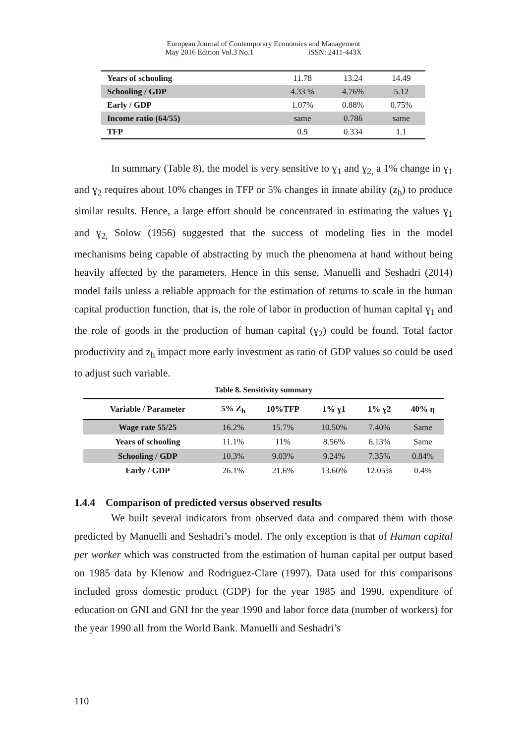European Journal of Contemporary Economics and Management
May 2016 Edition Vol.3 No.1 ISSN: 2411-443X
| Years of schooling | 11.78 | 13.24 | 14.49 |
| Schooling / GDP | 4.33 % | 4.76% | 5.12 |
| Early / GDP | 1.07% | 0.88% | 0.75% |
| Income ratio (64/55) | same | 0.786 | same |
| TFP | 0.9 | 0.334 | 1.1 |
In summary (Table 8), the model is very sensitive to ɣ<sub>1</sub> and ɣ<sub>2,</sub> a 1% change in ɣ<sub>1</sub> and ɣ<sub>2</sub> requires about 10% changes in TFP or 5% changes in innate ability (z<sub>h</sub>) to produce similar results. Hence, a large effort should be concentrated in estimating the values ɣ<sub>1</sub> and ɣ<sub>2,</sub> Solow (1956) suggested that the success of modeling lies in the model mechanisms being capable of abstracting by much the phenomena at hand without being heavily affected by the parameters. Hence in this sense, Manuelli and Seshadri (2014) model fails unless a reliable approach for the estimation of returns to scale in the human capital production function, that is, the role of labor in production of human capital ɣ<sub>1</sub> and the role of goods in the production of human capital (ɣ<sub>2</sub>) could be found. Total factor productivity and z<sub>h</sub> impact more early investment as ratio of GDP values so could be used to adjust such variable.
Table 8. Sensitivity summary
| Variable / Parameter | 5% Z<sub>h</sub> | 10%TFP | 1% ɣ1 | 1% ɣ2 | 40% η |
| --- | --- | --- | --- | --- | --- |
| Wage rate 55/25 | 16.2% | 15.7% | 10.50% | 7.40% | Same |
| Years of schooling | 11.1% | 11% | 8.56% | 6.13% | Same |
| Schooling / GDP | 10.3% | 9.03% | 9.24% | 7.35% | 0.84% |
| Early / GDP | 26.1% | 21.6% | 13.60% | 12.05% | 0.4% |
1.4.4 Comparison of predicted versus observed results
We built several indicators from observed data and compared them with those predicted by Manuelli and Seshadri’s model. The only exception is that of Human capital per worker which was constructed from the estimation of human capital per output based on 1985 data by Klenow and Rodriguez-Clare (1997). Data used for this comparisons included gross domestic product (GDP) for the year 1985 and 1990, expenditure of education on GNI and GNI for the year 1990 and labor force data (number of workers) for the year 1990 all from the World Bank. Manuelli and Seshadri’s
110